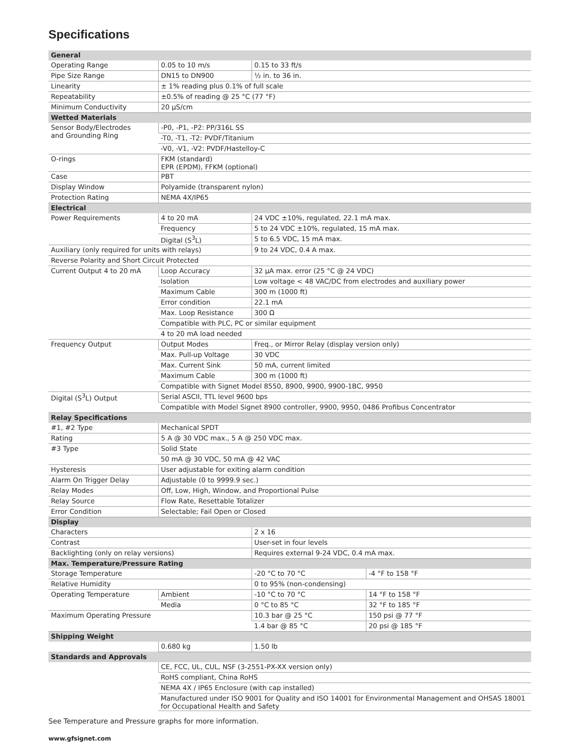Specifications
| General | | | |
| --- | --- | --- | --- |
| Operating Range | 0.05 to 10 m/s | 0.15 to 33 ft/s | |
| Pipe Size Range | DN15 to DN900 | ½ in. to 36 in. | |
| Linearity | ± 1% reading plus 0.1% of full scale | | |
| Repeatability | ±0.5% of reading @ 25 °C (77 °F) | | |
| Minimum Conductivity | 20 µS/cm | | |
| Wetted Materials | | | |
| Sensor Body/Electrodes and Grounding Ring | -P0, -P1, -P2: PP/316L SS | | |
| | -T0, -T1, -T2: PVDF/Titanium | | |
| | -V0, -V1, -V2: PVDF/Hastelloy-C | | |
| O-rings | FKM (standard) EPR (EPDM), FFKM (optional) | | |
| Case | PBT | | |
| Display Window | Polyamide (transparent nylon) | | |
| Protection Rating | NEMA 4X/IP65 | | |
| Electrical | | | |
| Power Requirements | 4 to 20 mA | 24 VDC ±10%, regulated, 22.1 mA max. | |
| | Frequency | 5 to 24 VDC ±10%, regulated, 15 mA max. | |
| | Digital (S<sup>3</sup>L) | 5 to 6.5 VDC, 15 mA max. | |
| Auxiliary (only required for units with relays) | | 9 to 24 VDC, 0.4 A max. | |
| Reverse Polarity and Short Circuit Protected | | | |
| Current Output 4 to 20 mA | Loop Accuracy | 32 µA max. error (25 °C @ 24 VDC) | |
| | Isolation | Low voltage < 48 VAC/DC from electrodes and auxiliary power | |
| | Maximum Cable | 300 m (1000 ft) | |
| | Error condition | 22.1 mA | |
| | Max. Loop Resistance | 300 Ω | |
| | Compatible with PLC, PC or similar equipment | | |
| | 4 to 20 mA load needed | | |
| Frequency Output | Output Modes | Freq., or Mirror Relay (display version only) | |
| | Max. Pull-up Voltage | 30 VDC | |
| | Max. Current Sink | 50 mA, current limited | |
| | Maximum Cable | 300 m (1000 ft) | |
| | Compatible with Signet Model 8550, 8900, 9900, 9900-1BC, 9950 | | |
| Digital (S<sup>3</sup>L) Output | Serial ASCII, TTL level 9600 bps | | |
| | Compatible with Model Signet 8900 controller, 9900, 9950, 0486 Profibus Concentrator | | |
| Relay Specifications | | | |
| #1, #2 Type | Mechanical SPDT | | |
| Rating | 5 A @ 30 VDC max., 5 A @ 250 VDC max. | | |
| #3 Type | Solid State | | |
| | 50 mA @ 30 VDC, 50 mA @ 42 VAC | | |
| Hysteresis | User adjustable for exiting alarm condition | | |
| Alarm On Trigger Delay | Adjustable (0 to 9999.9 sec.) | | |
| Relay Modes | Off, Low, High, Window, and Proportional Pulse | | |
| Relay Source | Flow Rate, Resettable Totalizer | | |
| Error Condition | Selectable; Fail Open or Closed | | |
| Display | | | |
| Characters | | 2 x 16 | |
| Contrast | | User-set in four levels | |
| Backlighting (only on relay versions) | | Requires external 9-24 VDC, 0.4 mA max. | |
| Max. Temperature/Pressure Rating | | | |
| Storage Temperature | | -20 °C to 70 °C | -4 °F to 158 °F |
| Relative Humidity | | 0 to 95% (non-condensing) | |
| Operating Temperature | Ambient | -10 °C to 70 °C | 14 °F to 158 °F |
| | Media | 0 °C to 85 °C | 32 °F to 185 °F |
| Maximum Operating Pressure | | 10.3 bar @ 25 °C | 150 psi @ 77 °F |
| | | 1.4 bar @ 85 °C | 20 psi @ 185 °F |
| Shipping Weight | | | |
| | 0.680 kg | 1.50 lb | |
| Standards and Approvals | | | |
| | CE, FCC, UL, CUL, NSF (3-2551-PX-XX version only) | | |
| | RoHS compliant, China RoHS | | |
| | NEMA 4X / IP65 Enclosure (with cap installed) | | |
| | Manufactured under ISO 9001 for Quality and ISO 14001 for Environmental Management and OHSAS 18001 for Occupational Health and Safety | | |
See Temperature and Pressure graphs for more information.
www.gfsignet.com